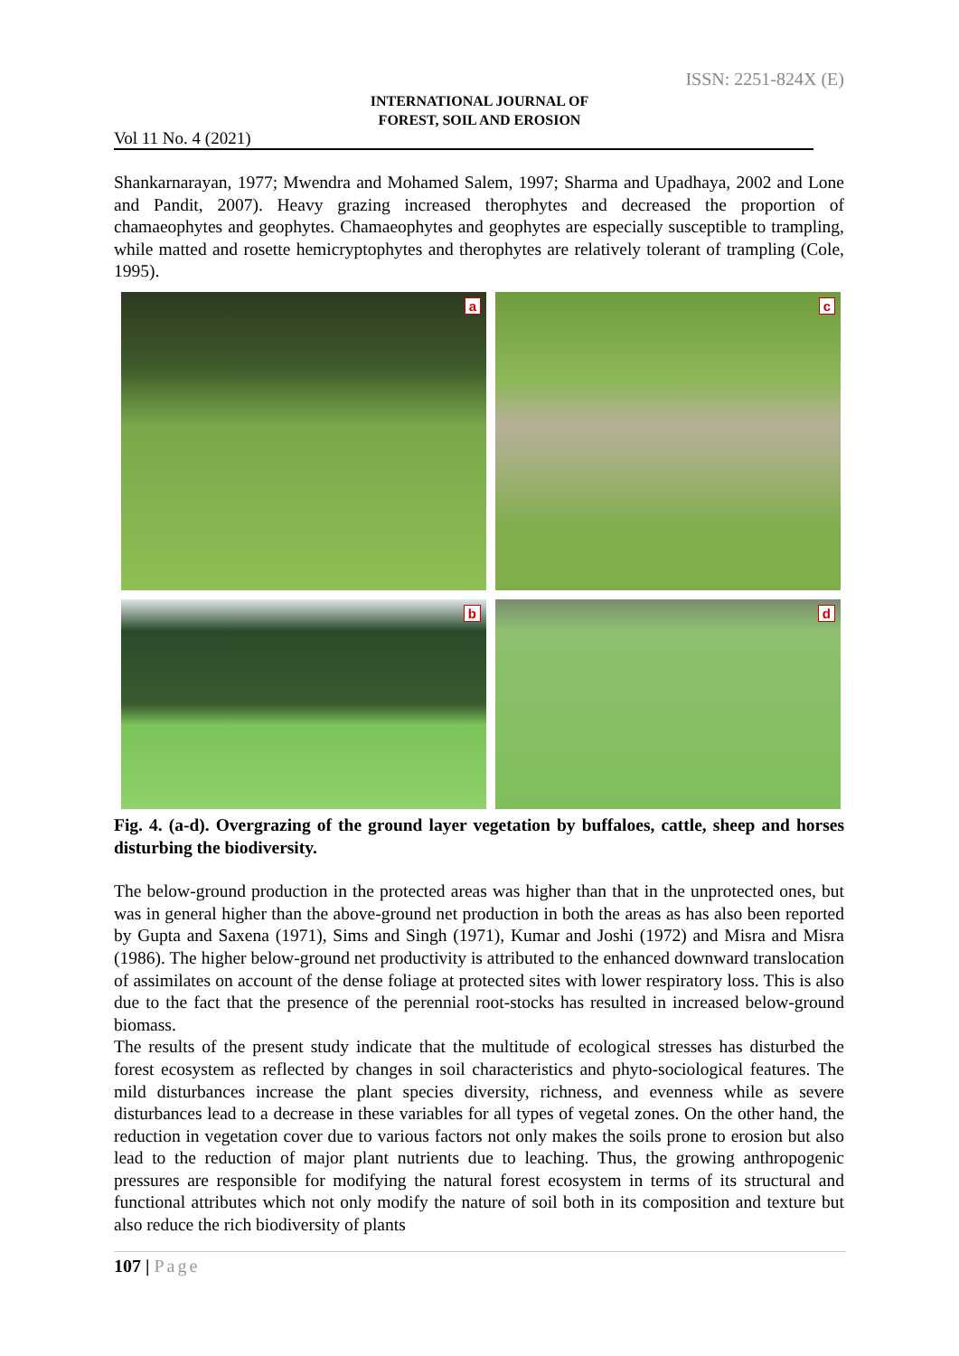ISSN: 2251-824X (E)
INTERNATIONAL JOURNAL OF
FOREST, SOIL AND EROSION
Vol 11 No. 4 (2021)
Shankarnarayan, 1977; Mwendra and Mohamed Salem, 1997; Sharma and Upadhaya, 2002 and Lone and Pandit, 2007). Heavy grazing increased therophytes and decreased the proportion of chamaeophytes and geophytes. Chamaeophytes and geophytes are especially susceptible to trampling, while matted and rosette hemicryptophytes and therophytes are relatively tolerant of trampling (Cole, 1995).
a
c
b
d
Fig. 4. (a-d). Overgrazing of the ground layer vegetation by buffaloes, cattle, sheep and horses disturbing the biodiversity.
The below-ground production in the protected areas was higher than that in the unprotected ones, but was in general higher than the above-ground net production in both the areas as has also been reported by Gupta and Saxena (1971), Sims and Singh (1971), Kumar and Joshi (1972) and Misra and Misra (1986). The higher below-ground net productivity is attributed to the enhanced downward translocation of assimilates on account of the dense foliage at protected sites with lower respiratory loss. This is also due to the fact that the presence of the perennial root-stocks has resulted in increased below-ground biomass.
The results of the present study indicate that the multitude of ecological stresses has disturbed the forest ecosystem as reflected by changes in soil characteristics and phyto-sociological features. The mild disturbances increase the plant species diversity, richness, and evenness while as severe disturbances lead to a decrease in these variables for all types of vegetal zones. On the other hand, the reduction in vegetation cover due to various factors not only makes the soils prone to erosion but also lead to the reduction of major plant nutrients due to leaching. Thus, the growing anthropogenic pressures are responsible for modifying the natural forest ecosystem in terms of its structural and functional attributes which not only modify the nature of soil both in its composition and texture but also reduce the rich biodiversity of plants
107 | Page